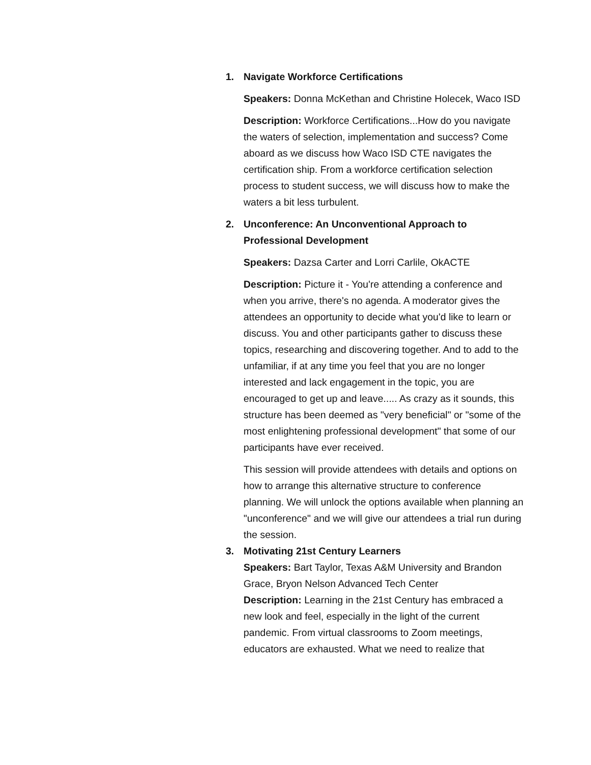1. Navigate Workforce Certifications
Speakers: Donna McKethan and Christine Holecek, Waco ISD
Description: Workforce Certifications...How do you navigate the waters of selection, implementation and success? Come aboard as we discuss how Waco ISD CTE navigates the certification ship. From a workforce certification selection process to student success, we will discuss how to make the waters a bit less turbulent.
2. Unconference: An Unconventional Approach to Professional Development
Speakers: Dazsa Carter and Lorri Carlile, OkACTE
Description: Picture it - You're attending a conference and when you arrive, there's no agenda. A moderator gives the attendees an opportunity to decide what you'd like to learn or discuss. You and other participants gather to discuss these topics, researching and discovering together. And to add to the unfamiliar, if at any time you feel that you are no longer interested and lack engagement in the topic, you are encouraged to get up and leave..... As crazy as it sounds, this structure has been deemed as "very beneficial" or "some of the most enlightening professional development" that some of our participants have ever received.
This session will provide attendees with details and options on how to arrange this alternative structure to conference planning. We will unlock the options available when planning an "unconference" and we will give our attendees a trial run during the session.
3. Motivating 21st Century Learners
Speakers: Bart Taylor, Texas A&M University and Brandon Grace, Bryon Nelson Advanced Tech Center
Description: Learning in the 21st Century has embraced a new look and feel, especially in the light of the current pandemic. From virtual classrooms to Zoom meetings, educators are exhausted. What we need to realize that